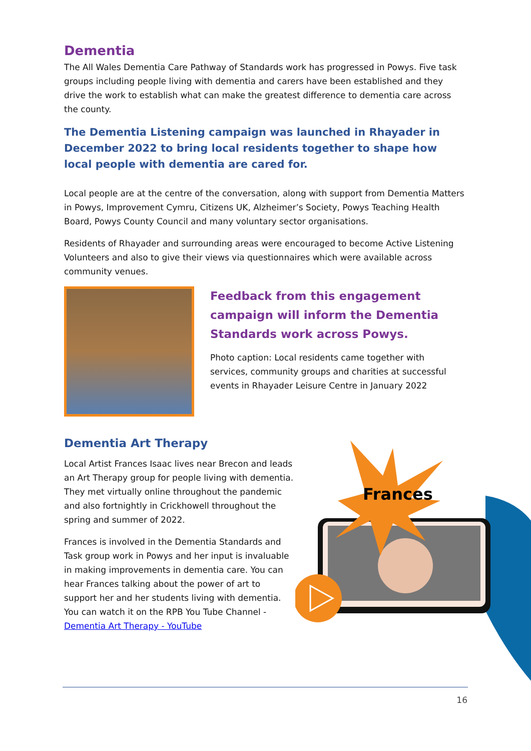Dementia
The All Wales Dementia Care Pathway of Standards work has progressed in Powys. Five task groups including people living with dementia and carers have been established and they drive the work to establish what can make the greatest difference to dementia care across the county.
The Dementia Listening campaign was launched in Rhayader in December 2022 to bring local residents together to shape how local people with dementia are cared for.
Local people are at the centre of the conversation, along with support from Dementia Matters in Powys, Improvement Cymru, Citizens UK, Alzheimer’s Society, Powys Teaching Health Board, Powys County Council and many voluntary sector organisations.
Residents of Rhayader and surrounding areas were encouraged to become Active Listening Volunteers and also to give their views via questionnaires which were available across community venues.
Feedback from this engagement campaign will inform the Dementia Standards work across Powys.
Photo caption: Local residents came together with services, community groups and charities at successful events in Rhayader Leisure Centre in January 2022
Dementia Art Therapy
Local Artist Frances Isaac lives near Brecon and leads an Art Therapy group for people living with dementia. They met virtually online throughout the pandemic and also fortnightly in Crickhowell throughout the spring and summer of 2022.
Frances is involved in the Dementia Standards and Task group work in Powys and her input is invaluable in making improvements in dementia care. You can hear Frances talking about the power of art to support her and her students living with dementia. You can watch it on the RPB You Tube Channel - Dementia Art Therapy - YouTube
Frances
16